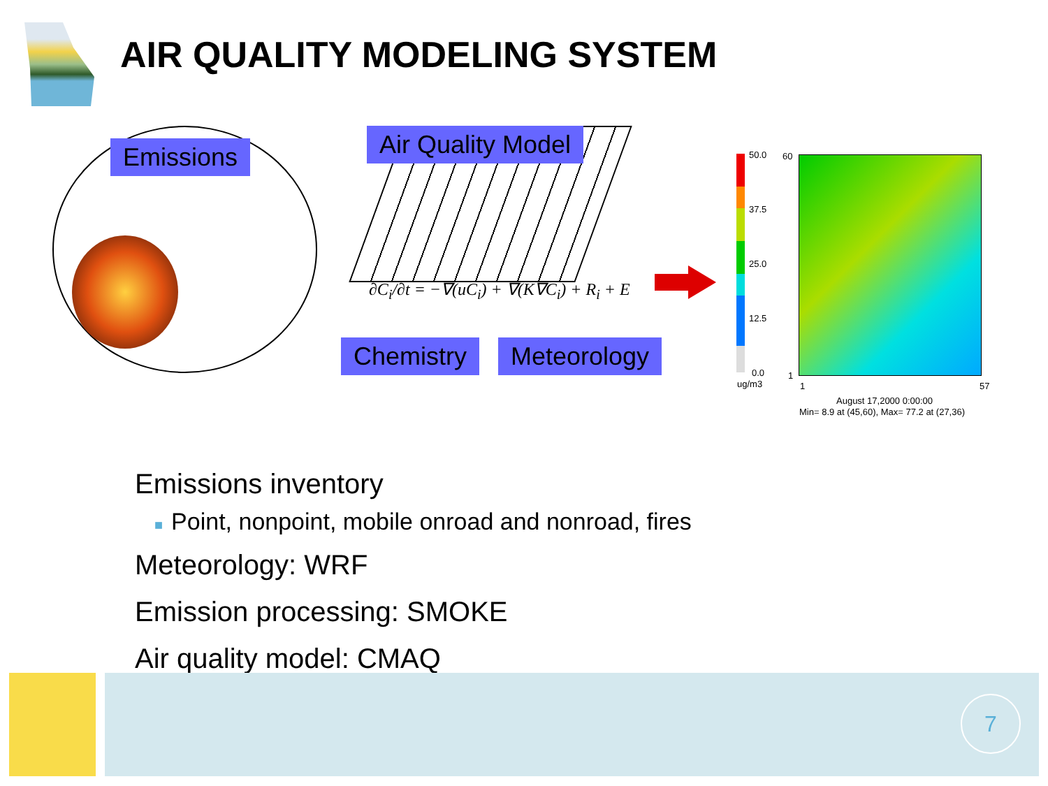AIR QUALITY MODELING SYSTEM
Emissions Air Quality Model
∂C<sub>i</sub>/∂t = −∇(uC<sub>i</sub>) + ∇(K∇C<sub>i</sub>) + R<sub>i</sub> + E
Chemistry Meteorology
50.0
37.5
25.0
12.5
0.0
ug/m3
60
1
1 57
August 17,2000 0:00:00
Min= 8.9 at (45,60), Max= 77.2 at (27,36)
Emissions inventory
■ Point, nonpoint, mobile onroad and nonroad, fires
Meteorology: WRF
Emission processing: SMOKE
Air quality model: CMAQ
7